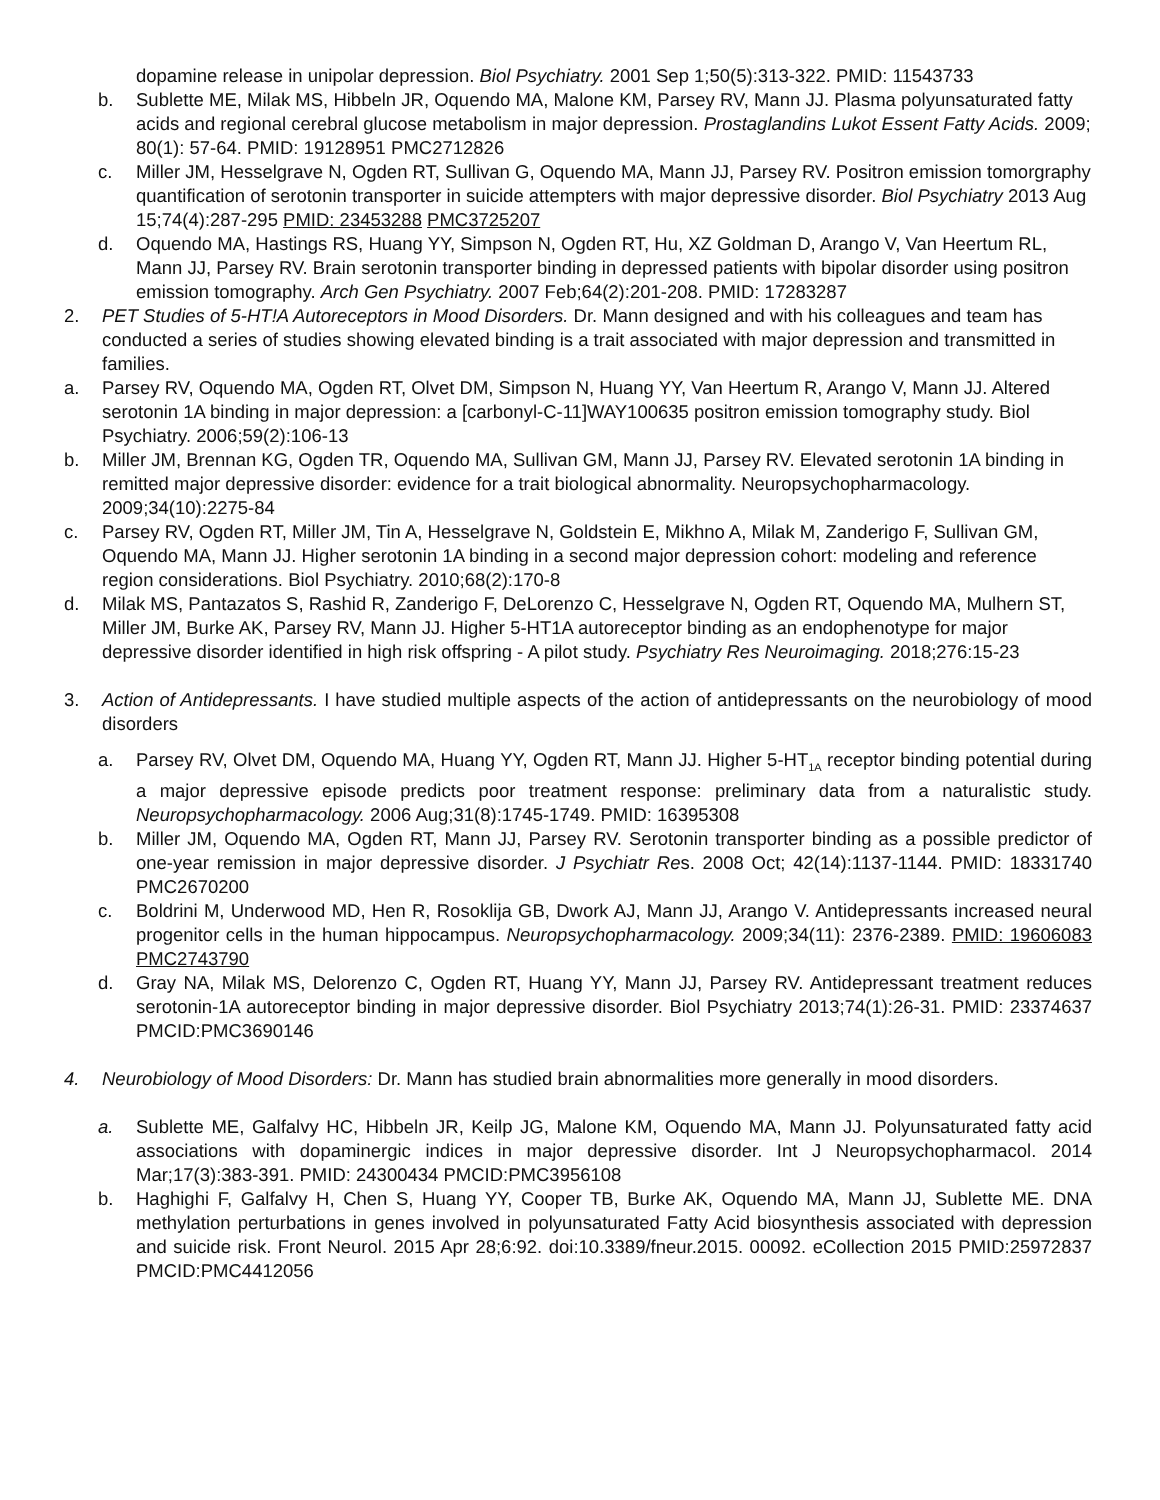dopamine release in unipolar depression. Biol Psychiatry. 2001 Sep 1;50(5):313-322. PMID: 11543733
b. Sublette ME, Milak MS, Hibbeln JR, Oquendo MA, Malone KM, Parsey RV, Mann JJ. Plasma polyunsaturated fatty acids and regional cerebral glucose metabolism in major depression. Prostaglandins Lukot Essent Fatty Acids. 2009; 80(1): 57-64. PMID: 19128951 PMC2712826
c. Miller JM, Hesselgrave N, Ogden RT, Sullivan G, Oquendo MA, Mann JJ, Parsey RV. Positron emission tomorgraphy quantification of serotonin transporter in suicide attempters with major depressive disorder. Biol Psychiatry 2013 Aug 15;74(4):287-295 PMID: 23453288 PMC3725207
d. Oquendo MA, Hastings RS, Huang YY, Simpson N, Ogden RT, Hu, XZ Goldman D, Arango V, Van Heertum RL, Mann JJ, Parsey RV. Brain serotonin transporter binding in depressed patients with bipolar disorder using positron emission tomography. Arch Gen Psychiatry. 2007 Feb;64(2):201-208. PMID: 17283287
2. PET Studies of 5-HT!A Autoreceptors in Mood Disorders. Dr. Mann designed and with his colleagues and team has conducted a series of studies showing elevated binding is a trait associated with major depression and transmitted in families.
a. Parsey RV, Oquendo MA, Ogden RT, Olvet DM, Simpson N, Huang YY, Van Heertum R, Arango V, Mann JJ. Altered serotonin 1A binding in major depression: a [carbonyl-C-11]WAY100635 positron emission tomography study. Biol Psychiatry. 2006;59(2):106-13
b. Miller JM, Brennan KG, Ogden TR, Oquendo MA, Sullivan GM, Mann JJ, Parsey RV. Elevated serotonin 1A binding in remitted major depressive disorder: evidence for a trait biological abnormality. Neuropsychopharmacology. 2009;34(10):2275-84
c. Parsey RV, Ogden RT, Miller JM, Tin A, Hesselgrave N, Goldstein E, Mikhno A, Milak M, Zanderigo F, Sullivan GM, Oquendo MA, Mann JJ. Higher serotonin 1A binding in a second major depression cohort: modeling and reference region considerations. Biol Psychiatry. 2010;68(2):170-8
d. Milak MS, Pantazatos S, Rashid R, Zanderigo F, DeLorenzo C, Hesselgrave N, Ogden RT, Oquendo MA, Mulhern ST, Miller JM, Burke AK, Parsey RV, Mann JJ. Higher 5-HT1A autoreceptor binding as an endophenotype for major depressive disorder identified in high risk offspring - A pilot study. Psychiatry Res Neuroimaging. 2018;276:15-23
3. Action of Antidepressants. I have studied multiple aspects of the action of antidepressants on the neurobiology of mood disorders
a. Parsey RV, Olvet DM, Oquendo MA, Huang YY, Ogden RT, Mann JJ. Higher 5-HT<sub>1A</sub> receptor binding potential during a major depressive episode predicts poor treatment response: preliminary data from a naturalistic study. Neuropsychopharmacology. 2006 Aug;31(8):1745-1749. PMID: 16395308
b. Miller JM, Oquendo MA, Ogden RT, Mann JJ, Parsey RV. Serotonin transporter binding as a possible predictor of one-year remission in major depressive disorder. J Psychiatr Res. 2008 Oct; 42(14):1137-1144. PMID: 18331740 PMC2670200
c. Boldrini M, Underwood MD, Hen R, Rosoklija GB, Dwork AJ, Mann JJ, Arango V. Antidepressants increased neural progenitor cells in the human hippocampus. Neuropsychopharmacology. 2009;34(11): 2376-2389. PMID: 19606083 PMC2743790
d. Gray NA, Milak MS, Delorenzo C, Ogden RT, Huang YY, Mann JJ, Parsey RV. Antidepressant treatment reduces serotonin-1A autoreceptor binding in major depressive disorder. Biol Psychiatry 2013;74(1):26-31. PMID: 23374637 PMCID:PMC3690146
4. Neurobiology of Mood Disorders: Dr. Mann has studied brain abnormalities more generally in mood disorders.
a. Sublette ME, Galfalvy HC, Hibbeln JR, Keilp JG, Malone KM, Oquendo MA, Mann JJ. Polyunsaturated fatty acid associations with dopaminergic indices in major depressive disorder. Int J Neuropsychopharmacol. 2014 Mar;17(3):383-391. PMID: 24300434 PMCID:PMC3956108
b. Haghighi F, Galfalvy H, Chen S, Huang YY, Cooper TB, Burke AK, Oquendo MA, Mann JJ, Sublette ME. DNA methylation perturbations in genes involved in polyunsaturated Fatty Acid biosynthesis associated with depression and suicide risk. Front Neurol. 2015 Apr 28;6:92. doi:10.3389/fneur.2015. 00092. eCollection 2015 PMID:25972837 PMCID:PMC4412056